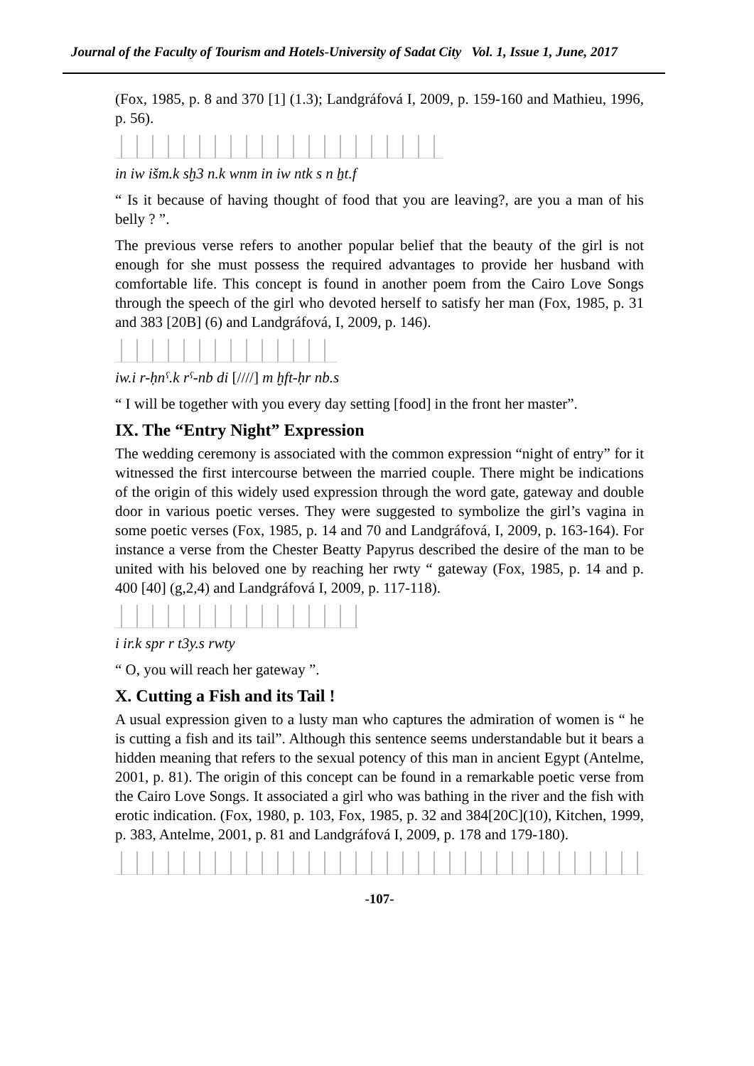Journal of the Faculty of Tourism and Hotels-University of Sadat City Vol. 1, Issue 1, June, 2017
(Fox, 1985, p. 8 and 370 [1] (1.3); Landgráfová I, 2009, p. 159-160 and Mathieu, 1996, p. 56).
in iw išm.k sḫ3 n.k wnm in iw ntk s n ẖt.f
“ Is it because of having thought of food that you are leaving?, are you a man of his belly ? ”.
The previous verse refers to another popular belief that the beauty of the girl is not enough for she must possess the required advantages to provide her husband with comfortable life. This concept is found in another poem from the Cairo Love Songs through the speech of the girl who devoted herself to satisfy her man (Fox, 1985, p. 31 and 383 [20B] (6) and Landgráfová, I, 2009, p. 146).
iw.i r-ḥnˁ.k rˁ-nb di [////] m ḫft-ḥr nb.s
“ I will be together with you every day setting [food] in the front her master”.
IX. The “Entry Night” Expression
The wedding ceremony is associated with the common expression “night of entry” for it witnessed the first intercourse between the married couple. There might be indications of the origin of this widely used expression through the word gate, gateway and double door in various poetic verses. They were suggested to symbolize the girl’s vagina in some poetic verses (Fox, 1985, p. 14 and 70 and Landgráfová, I, 2009, p. 163-164). For instance a verse from the Chester Beatty Papyrus described the desire of the man to be united with his beloved one by reaching her rwty “ gateway (Fox, 1985, p. 14 and p. 400 [40] (g,2,4) and Landgráfová I, 2009, p. 117-118).
i ir.k spr r t3y.s rwty
“ O, you will reach her gateway ”.
X. Cutting a Fish and its Tail !
A usual expression given to a lusty man who captures the admiration of women is “ he is cutting a fish and its tail”. Although this sentence seems understandable but it bears a hidden meaning that refers to the sexual potency of this man in ancient Egypt (Antelme, 2001, p. 81). The origin of this concept can be found in a remarkable poetic verse from the Cairo Love Songs. It associated a girl who was bathing in the river and the fish with erotic indication. (Fox, 1980, p. 103, Fox, 1985, p. 32 and 384[20C](10), Kitchen, 1999, p. 383, Antelme, 2001, p. 81 and Landgráfová I, 2009, p. 178 and 179-180).
-107-